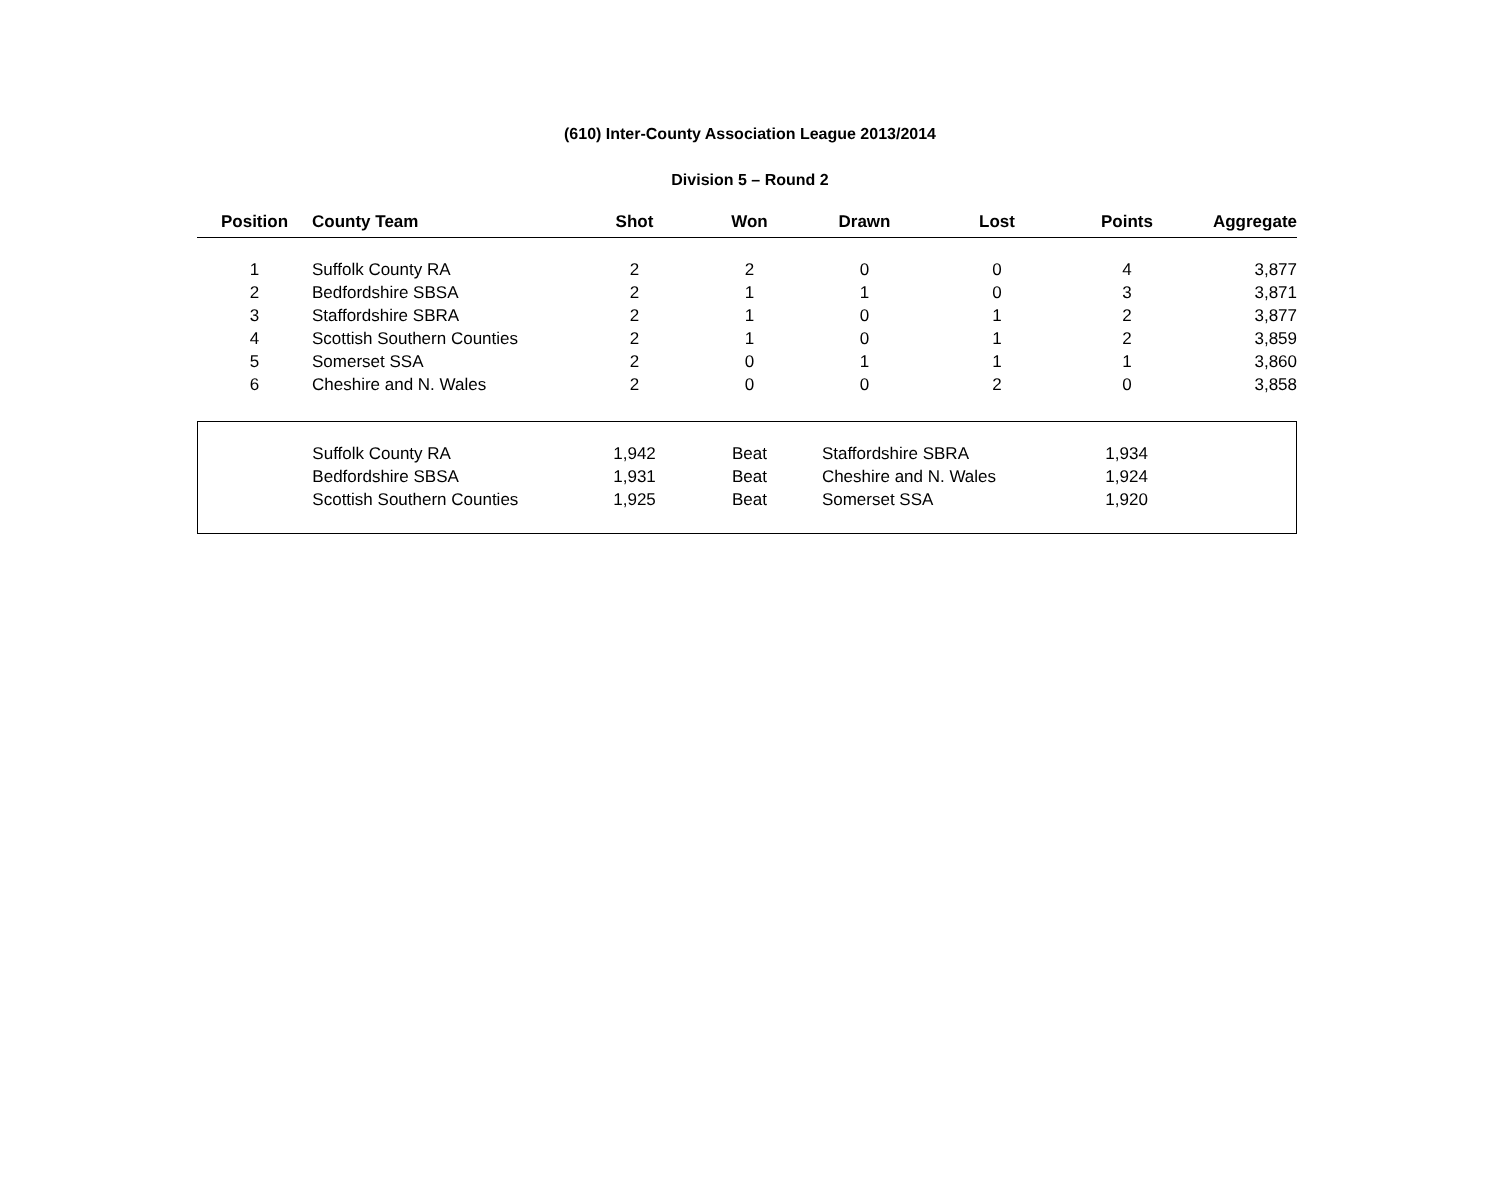(610) Inter-County Association League 2013/2014
Division 5 – Round 2
| Position | County Team | Shot | Won | Drawn | Lost | Points | Aggregate |
| --- | --- | --- | --- | --- | --- | --- | --- |
| 1 | Suffolk County RA | 2 | 2 | 0 | 0 | 4 | 3,877 |
| 2 | Bedfordshire SBSA | 2 | 1 | 1 | 0 | 3 | 3,871 |
| 3 | Staffordshire SBRA | 2 | 1 | 0 | 1 | 2 | 3,877 |
| 4 | Scottish Southern Counties | 2 | 1 | 0 | 1 | 2 | 3,859 |
| 5 | Somerset SSA | 2 | 0 | 1 | 1 | 1 | 3,860 |
| 6 | Cheshire and N. Wales | 2 | 0 | 0 | 2 | 0 | 3,858 |
| | Suffolk County RA | 1,942 | Beat | Staffordshire SBRA | 1,934 | |
| | Bedfordshire SBSA | 1,931 | Beat | Cheshire and N. Wales | 1,924 | |
| | Scottish Southern Counties | 1,925 | Beat | Somerset SSA | 1,920 | |